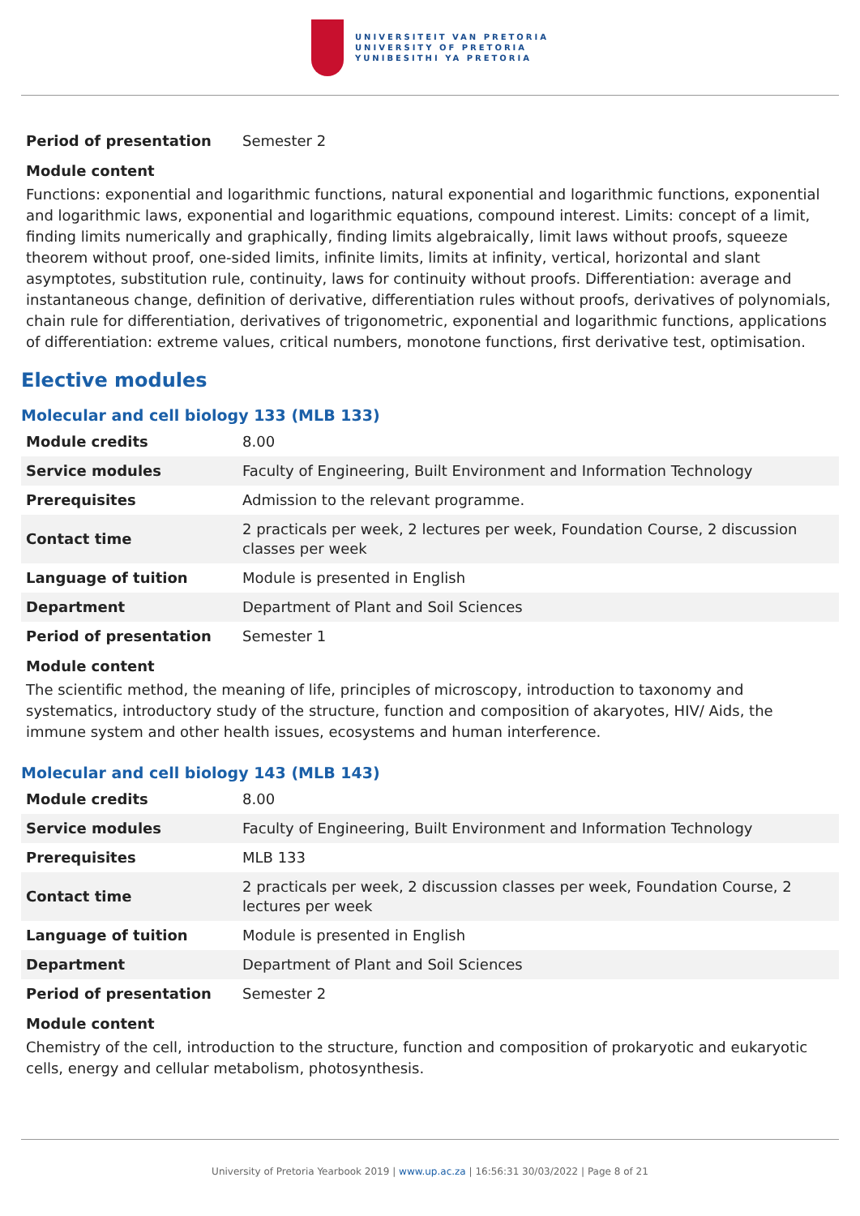UNIVERSITEIT VAN PRETORIA
UNIVERSITY OF PRETORIA
YUNIBESITHI YA PRETORIA
| Period of presentation | Semester 2 |
Module content
Functions: exponential and logarithmic functions, natural exponential and logarithmic functions, exponential and logarithmic laws, exponential and logarithmic equations, compound interest. Limits: concept of a limit, finding limits numerically and graphically, finding limits algebraically, limit laws without proofs, squeeze theorem without proof, one-sided limits, infinite limits, limits at infinity, vertical, horizontal and slant asymptotes, substitution rule, continuity, laws for continuity without proofs. Differentiation: average and instantaneous change, definition of derivative, differentiation rules without proofs, derivatives of polynomials, chain rule for differentiation, derivatives of trigonometric, exponential and logarithmic functions, applications of differentiation: extreme values, critical numbers, monotone functions, first derivative test, optimisation.
Elective modules
Molecular and cell biology 133 (MLB 133)
| Module credits | 8.00 |
| Service modules | Faculty of Engineering, Built Environment and Information Technology |
| Prerequisites | Admission to the relevant programme. |
| Contact time | 2 practicals per week, 2 lectures per week, Foundation Course, 2 discussion classes per week |
| Language of tuition | Module is presented in English |
| Department | Department of Plant and Soil Sciences |
| Period of presentation | Semester 1 |
Module content
The scientific method, the meaning of life, principles of microscopy, introduction to taxonomy and systematics, introductory study of the structure, function and composition of akaryotes, HIV/ Aids, the immune system and other health issues, ecosystems and human interference.
Molecular and cell biology 143 (MLB 143)
| Module credits | 8.00 |
| Service modules | Faculty of Engineering, Built Environment and Information Technology |
| Prerequisites | MLB 133 |
| Contact time | 2 practicals per week, 2 discussion classes per week, Foundation Course, 2 lectures per week |
| Language of tuition | Module is presented in English |
| Department | Department of Plant and Soil Sciences |
| Period of presentation | Semester 2 |
Module content
Chemistry of the cell, introduction to the structure, function and composition of prokaryotic and eukaryotic cells, energy and cellular metabolism, photosynthesis.
University of Pretoria Yearbook 2019 | www.up.ac.za | 16:56:31 30/03/2022 | Page 8 of 21